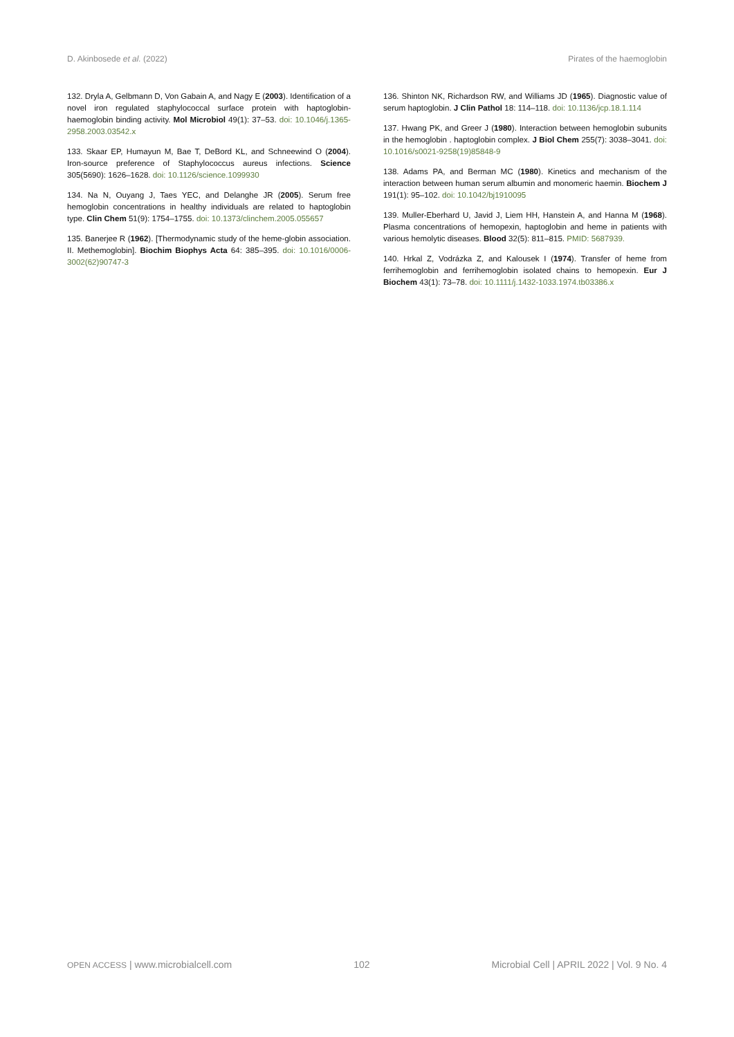D. Akinbosede et al. (2022) Pirates of the haemoglobin
132. Dryla A, Gelbmann D, Von Gabain A, and Nagy E (2003). Identification of a novel iron regulated staphylococcal surface protein with haptoglobin-haemoglobin binding activity. Mol Microbiol 49(1): 37–53. doi: 10.1046/j.1365-2958.2003.03542.x
133. Skaar EP, Humayun M, Bae T, DeBord KL, and Schneewind O (2004). Iron-source preference of Staphylococcus aureus infections. Science 305(5690): 1626–1628. doi: 10.1126/science.1099930
134. Na N, Ouyang J, Taes YEC, and Delanghe JR (2005). Serum free hemoglobin concentrations in healthy individuals are related to haptoglobin type. Clin Chem 51(9): 1754–1755. doi: 10.1373/clinchem.2005.055657
135. Banerjee R (1962). [Thermodynamic study of the heme-globin association. II. Methemoglobin]. Biochim Biophys Acta 64: 385–395. doi: 10.1016/0006-3002(62)90747-3
136. Shinton NK, Richardson RW, and Williams JD (1965). Diagnostic value of serum haptoglobin. J Clin Pathol 18: 114–118. doi: 10.1136/jcp.18.1.114
137. Hwang PK, and Greer J (1980). Interaction between hemoglobin subunits in the hemoglobin . haptoglobin complex. J Biol Chem 255(7): 3038–3041. doi: 10.1016/s0021-9258(19)85848-9
138. Adams PA, and Berman MC (1980). Kinetics and mechanism of the interaction between human serum albumin and monomeric haemin. Biochem J 191(1): 95–102. doi: 10.1042/bj1910095
139. Muller-Eberhard U, Javid J, Liem HH, Hanstein A, and Hanna M (1968). Plasma concentrations of hemopexin, haptoglobin and heme in patients with various hemolytic diseases. Blood 32(5): 811–815. PMID: 5687939.
140. Hrkal Z, Vodrázka Z, and Kalousek I (1974). Transfer of heme from ferrihemoglobin and ferrihemoglobin isolated chains to hemopexin. Eur J Biochem 43(1): 73–78. doi: 10.1111/j.1432-1033.1974.tb03386.x
OPEN ACCESS | www.microbialcell.com 102 Microbial Cell | APRIL 2022 | Vol. 9 No. 4